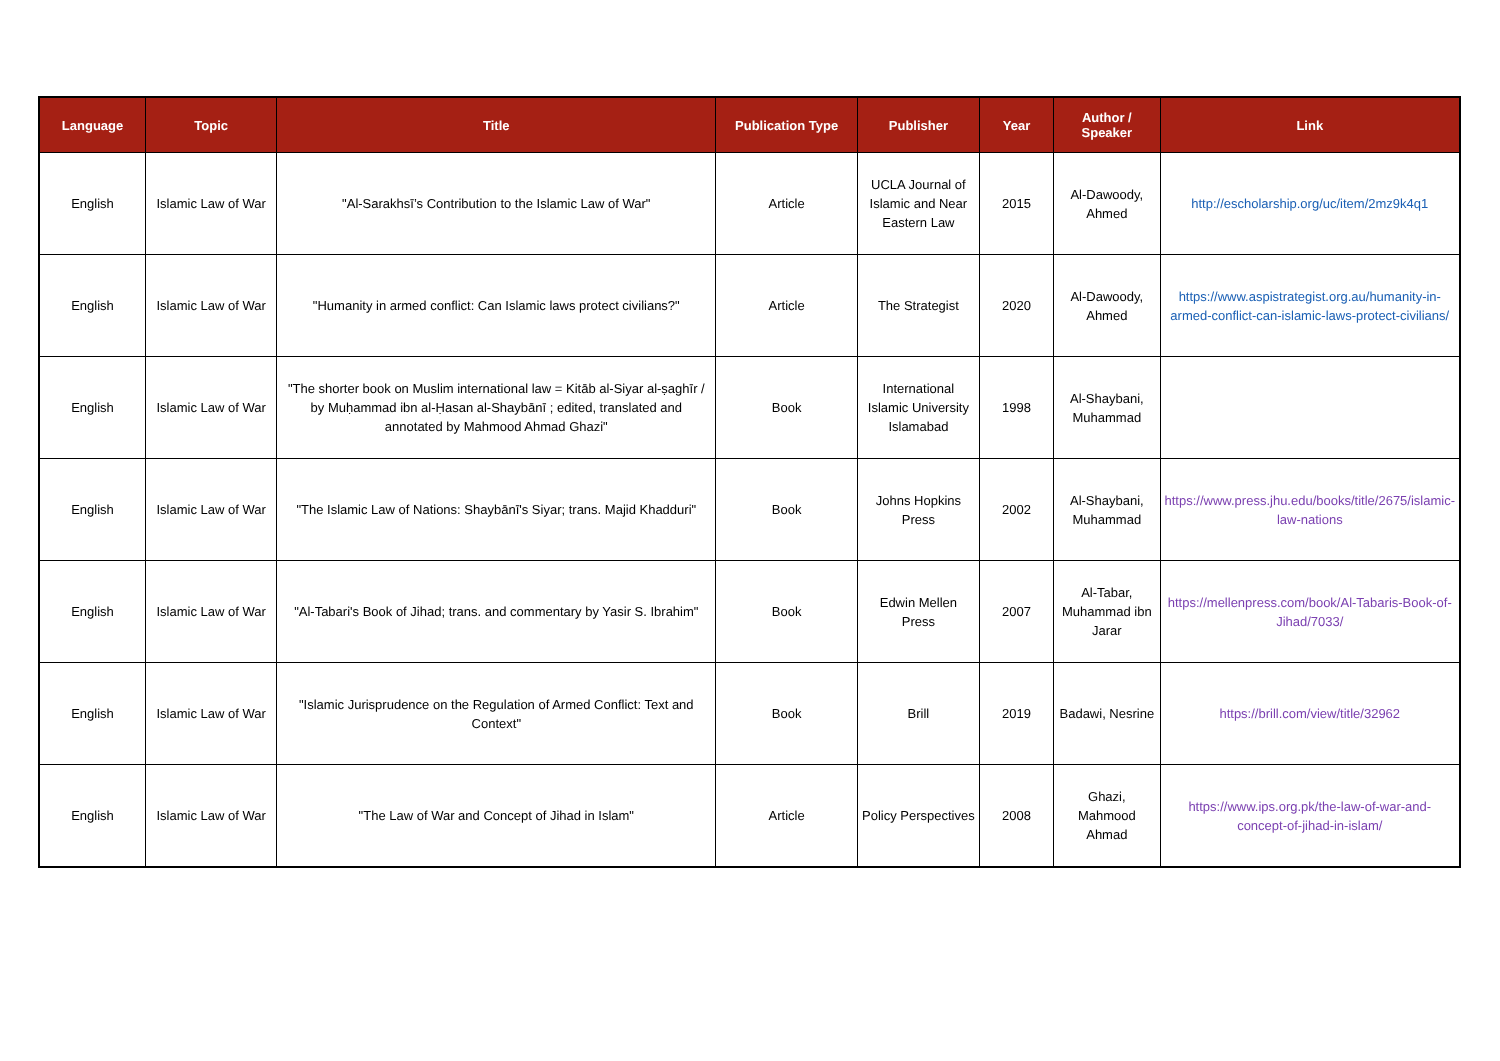| Language | Topic | Title | Publication Type | Publisher | Year | Author / Speaker | Link |
| --- | --- | --- | --- | --- | --- | --- | --- |
| English | Islamic Law of War | "Al-Sarakhsī’s Contribution to the Islamic Law of War" | Article | UCLA Journal of Islamic and Near Eastern Law | 2015 | Al-Dawoody, Ahmed | http://escholarship.org/uc/item/2mz9k4q1 |
| English | Islamic Law of War | "Humanity in armed conflict: Can Islamic laws protect civilians?" | Article | The Strategist | 2020 | Al-Dawoody, Ahmed | https://www.aspistrategist.org.au/humanity-in-armed-conflict-can-islamic-laws-protect-civilians/ |
| English | Islamic Law of War | "The shorter book on Muslim international law = Kitāb al-Siyar al-ṣaghīr / by Muḥammad ibn al-Ḥasan al-Shaybānī ; edited, translated and annotated by Mahmood Ahmad Ghazi" | Book | International Islamic University Islamabad | 1998 | Al-Shaybani, Muhammad | |
| English | Islamic Law of War | "The Islamic Law of Nations: Shaybānī's Siyar; trans. Majid Khadduri" | Book | Johns Hopkins Press | 2002 | Al-Shaybani, Muhammad | https://www.press.jhu.edu/books/title/2675/islamic-law-nations |
| English | Islamic Law of War | "Al-Tabari's Book of Jihad; trans. and commentary by Yasir S. Ibrahim" | Book | Edwin Mellen Press | 2007 | Al-Tabar, Muhammad ibn Jarar | https://mellenpress.com/book/Al-Tabaris-Book-of-Jihad/7033/ |
| English | Islamic Law of War | "Islamic Jurisprudence on the Regulation of Armed Conflict: Text and Context" | Book | Brill | 2019 | Badawi, Nesrine | https://brill.com/view/title/32962 |
| English | Islamic Law of War | "The Law of War and Concept of Jihad in Islam" | Article | Policy Perspectives | 2008 | Ghazi, Mahmood Ahmad | https://www.ips.org.pk/the-law-of-war-and-concept-of-jihad-in-islam/ |